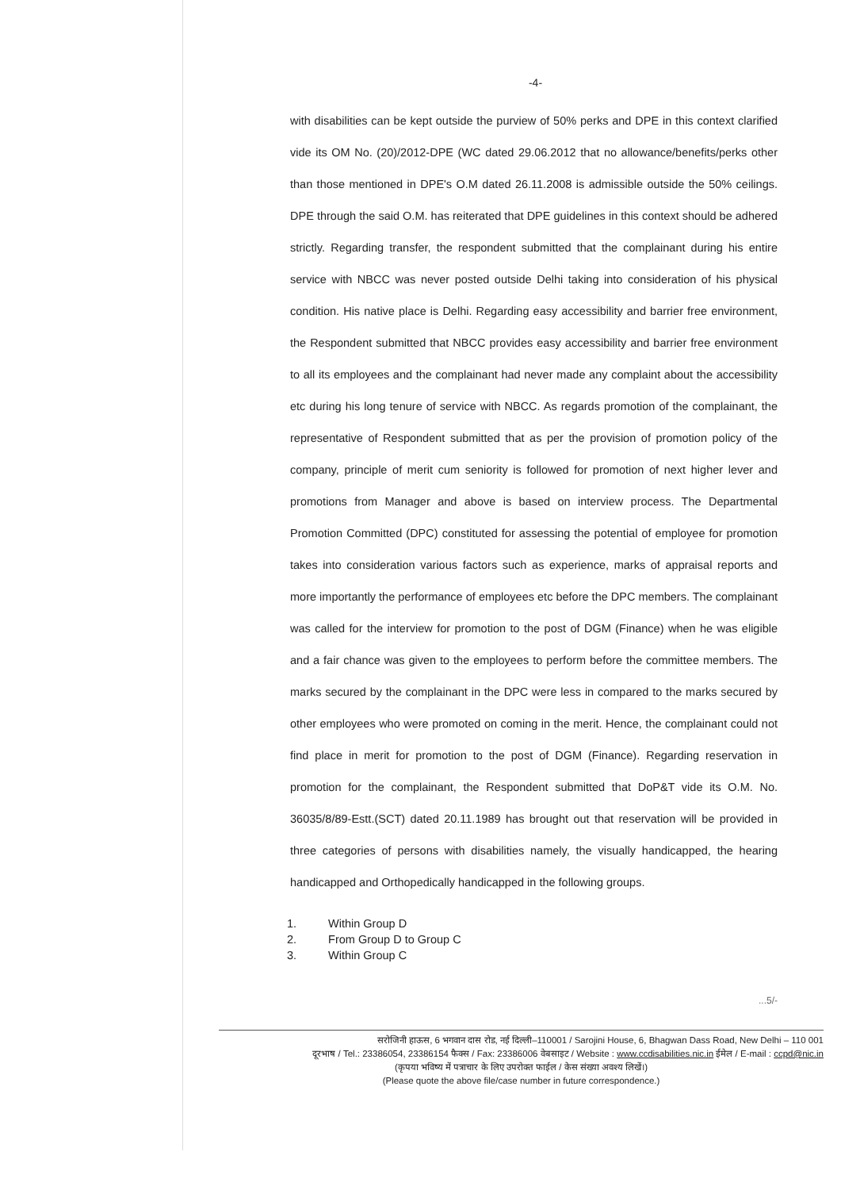-4-
with disabilities can be kept outside the purview of 50% perks and DPE in this context clarified vide its OM No. (20)/2012-DPE (WC dated 29.06.2012 that no allowance/benefits/perks other than those mentioned in DPE's O.M dated 26.11.2008 is admissible outside the 50% ceilings. DPE through the said O.M. has reiterated that DPE guidelines in this context should be adhered strictly. Regarding transfer, the respondent submitted that the complainant during his entire service with NBCC was never posted outside Delhi taking into consideration of his physical condition. His native place is Delhi. Regarding easy accessibility and barrier free environment, the Respondent submitted that NBCC provides easy accessibility and barrier free environment to all its employees and the complainant had never made any complaint about the accessibility etc during his long tenure of service with NBCC. As regards promotion of the complainant, the representative of Respondent submitted that as per the provision of promotion policy of the company, principle of merit cum seniority is followed for promotion of next higher lever and promotions from Manager and above is based on interview process. The Departmental Promotion Committed (DPC) constituted for assessing the potential of employee for promotion takes into consideration various factors such as experience, marks of appraisal reports and more importantly the performance of employees etc before the DPC members. The complainant was called for the interview for promotion to the post of DGM (Finance) when he was eligible and a fair chance was given to the employees to perform before the committee members. The marks secured by the complainant in the DPC were less in compared to the marks secured by other employees who were promoted on coming in the merit. Hence, the complainant could not find place in merit for promotion to the post of DGM (Finance). Regarding reservation in promotion for the complainant, the Respondent submitted that DoP&T vide its O.M. No. 36035/8/89-Estt.(SCT) dated 20.11.1989 has brought out that reservation will be provided in three categories of persons with disabilities namely, the visually handicapped, the hearing handicapped and Orthopedically handicapped in the following groups.
1. Within Group D
2. From Group D to Group C
3. Within Group C
...5/-
सरोजिनी हाऊस, 6 भगवान दास रोड, नई दिल्ली–110001 / Sarojini House, 6, Bhagwan Dass Road, New Delhi – 110 001
दूरभाष / Tel.: 23386054, 23386154 फैक्स / Fax: 23386006 वेबसाइट / Website : www.ccdisabilities.nic.in ईमेल / E-mail : ccpd@nic.in
(कृपया भविष्य में पत्राचार के लिए उपरोक्त फाईल / केस संख्या अवश्य लिखें।)
(Please quote the above file/case number in future correspondence.)